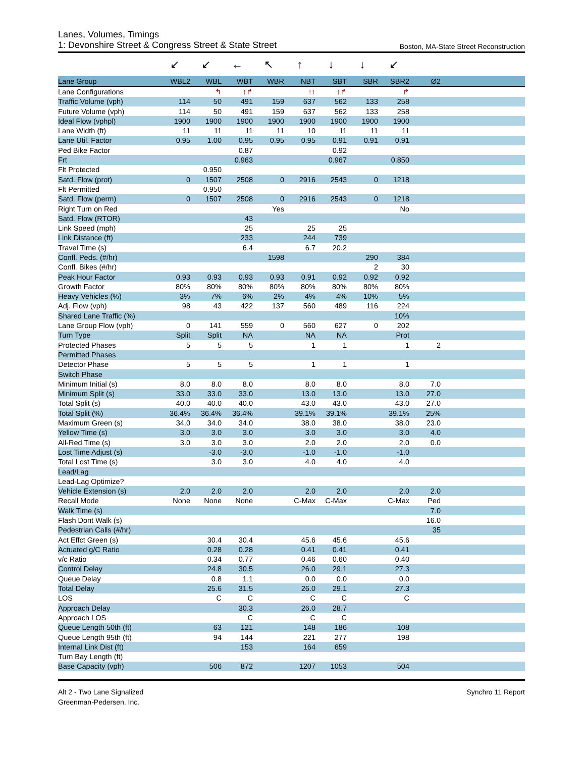Lanes, Volumes, Timings
1: Devonshire Street & Congress Street & State Street Boston, MA-State Street Reconstruction
| | ↙ | ↙ | ← | ↖ | ↑ | ↓ | ↓ | ↙ | | |
| Lane Group | WBL2 | WBL | WBT | WBR | NBT | SBT | SBR | SBR2 | Ø2 | |
| Lane Configurations | | ↰ | ↑↱ | | ↑↑ | ↑↱ | | ↱ | | |
| Traffic Volume (vph) | 114 | 50 | 491 | 159 | 637 | 562 | 133 | 258 | | |
| Future Volume (vph) | 114 | 50 | 491 | 159 | 637 | 562 | 133 | 258 | | |
| Ideal Flow (vphpl) | 1900 | 1900 | 1900 | 1900 | 1900 | 1900 | 1900 | 1900 | | |
| Lane Width (ft) | 11 | 11 | 11 | 11 | 10 | 11 | 11 | 11 | | |
| Lane Util. Factor | 0.95 | 1.00 | 0.95 | 0.95 | 0.95 | 0.91 | 0.91 | 0.91 | | |
| Ped Bike Factor | | | 0.87 | | | 0.92 | | | | |
| Frt | | | 0.963 | | | 0.967 | | 0.850 | | |
| Flt Protected | | 0.950 | | | | | | | | |
| Satd. Flow (prot) | 0 | 1507 | 2508 | 0 | 2916 | 2543 | 0 | 1218 | | |
| Flt Permitted | | 0.950 | | | | | | | | |
| Satd. Flow (perm) | 0 | 1507 | 2508 | 0 | 2916 | 2543 | 0 | 1218 | | |
| Right Turn on Red | | | | Yes | | | | No | | |
| Satd. Flow (RTOR) | | | 43 | | | | | | | |
| Link Speed (mph) | | | 25 | | 25 | 25 | | | | |
| Link Distance (ft) | | | 233 | | 244 | 739 | | | | |
| Travel Time (s) | | | 6.4 | | 6.7 | 20.2 | | | | |
| Confl. Peds. (#/hr) | | | | 1598 | | | 290 | 384 | | |
| Confl. Bikes (#/hr) | | | | | | | 2 | 30 | | |
| Peak Hour Factor | 0.93 | 0.93 | 0.93 | 0.93 | 0.91 | 0.92 | 0.92 | 0.92 | | |
| Growth Factor | 80% | 80% | 80% | 80% | 80% | 80% | 80% | 80% | | |
| Heavy Vehicles (%) | 3% | 7% | 6% | 2% | 4% | 4% | 10% | 5% | | |
| Adj. Flow (vph) | 98 | 43 | 422 | 137 | 560 | 489 | 116 | 224 | | |
| Shared Lane Traffic (%) | | | | | | | | 10% | | |
| Lane Group Flow (vph) | 0 | 141 | 559 | 0 | 560 | 627 | 0 | 202 | | |
| Turn Type | Split | Split | NA | | NA | NA | | Prot | | |
| Protected Phases | 5 | 5 | 5 | | 1 | 1 | | 1 | 2 | |
| Permitted Phases | | | | | | | | | | |
| Detector Phase | 5 | 5 | 5 | | 1 | 1 | | 1 | | |
| Switch Phase | | | | | | | | | | |
| Minimum Initial (s) | 8.0 | 8.0 | 8.0 | | 8.0 | 8.0 | | 8.0 | 7.0 | |
| Minimum Split (s) | 33.0 | 33.0 | 33.0 | | 13.0 | 13.0 | | 13.0 | 27.0 | |
| Total Split (s) | 40.0 | 40.0 | 40.0 | | 43.0 | 43.0 | | 43.0 | 27.0 | |
| Total Split (%) | 36.4% | 36.4% | 36.4% | | 39.1% | 39.1% | | 39.1% | 25% | |
| Maximum Green (s) | 34.0 | 34.0 | 34.0 | | 38.0 | 38.0 | | 38.0 | 23.0 | |
| Yellow Time (s) | 3.0 | 3.0 | 3.0 | | 3.0 | 3.0 | | 3.0 | 4.0 | |
| All-Red Time (s) | 3.0 | 3.0 | 3.0 | | 2.0 | 2.0 | | 2.0 | 0.0 | |
| Lost Time Adjust (s) | | -3.0 | -3.0 | | -1.0 | -1.0 | | -1.0 | | |
| Total Lost Time (s) | | 3.0 | 3.0 | | 4.0 | 4.0 | | 4.0 | | |
| Lead/Lag | | | | | | | | | | |
| Lead-Lag Optimize? | | | | | | | | | | |
| Vehicle Extension (s) | 2.0 | 2.0 | 2.0 | | 2.0 | 2.0 | | 2.0 | 2.0 | |
| Recall Mode | None | None | None | | C-Max | C-Max | | C-Max | Ped | |
| Walk Time (s) | | | | | | | | | 7.0 | |
| Flash Dont Walk (s) | | | | | | | | | 16.0 | |
| Pedestrian Calls (#/hr) | | | | | | | | | 35 | |
| Act Effct Green (s) | | 30.4 | 30.4 | | 45.6 | 45.6 | | 45.6 | | |
| Actuated g/C Ratio | | 0.28 | 0.28 | | 0.41 | 0.41 | | 0.41 | | |
| v/c Ratio | | 0.34 | 0.77 | | 0.46 | 0.60 | | 0.40 | | |
| Control Delay | | 24.8 | 30.5 | | 26.0 | 29.1 | | 27.3 | | |
| Queue Delay | | 0.8 | 1.1 | | 0.0 | 0.0 | | 0.0 | | |
| Total Delay | | 25.6 | 31.5 | | 26.0 | 29.1 | | 27.3 | | |
| LOS | | C | C | | C | C | | C | | |
| Approach Delay | | | 30.3 | | 26.0 | 28.7 | | | | |
| Approach LOS | | | C | | C | C | | | | |
| Queue Length 50th (ft) | | 63 | 121 | | 148 | 186 | | 108 | | |
| Queue Length 95th (ft) | | 94 | 144 | | 221 | 277 | | 198 | | |
| Internal Link Dist (ft) | | | 153 | | 164 | 659 | | | | |
| Turn Bay Length (ft) | | | | | | | | | | |
| Base Capacity (vph) | | 506 | 872 | | 1207 | 1053 | | 504 | | |
Alt 2 - Two Lane Signalized
Greenman-Pedersen, Inc.
Synchro 11 Report